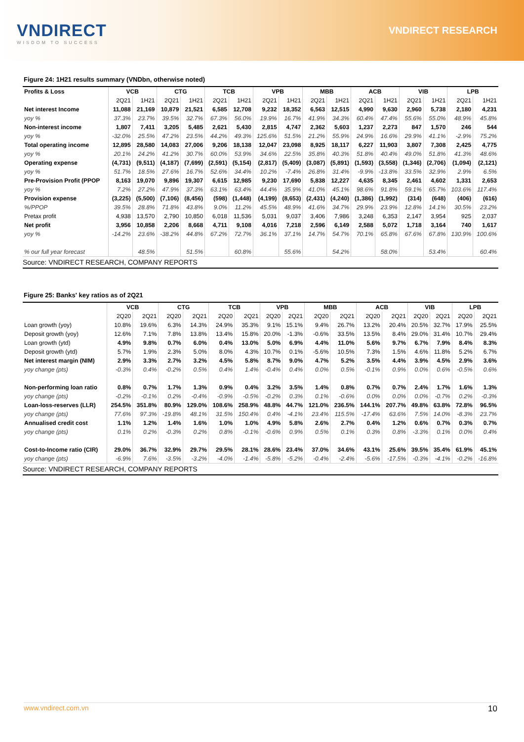VNDIRECT
WISDOM TO SUCCESS
VNDIRECT RESEARCH
Figure 24: 1H21 results summary (VNDbn, otherwise noted)
| Profits & Loss | VCB | | CTG | | TCB | | VPB | | MBB | | ACB | | VIB | | LPB | |
| --- | --- | --- | --- | --- | --- | --- | --- | --- | --- | --- | --- | --- | --- | --- | --- | --- |
| | 2Q21 | 1H21 | 2Q21 | 1H21 | 2Q21 | 1H21 | 2Q21 | 1H21 | 2Q21 | 1H21 | 2Q21 | 1H21 | 2Q21 | 1H21 | 2Q21 | 1H21 |
| Net interest Income | 11,088 | 21,169 | 10,879 | 21,521 | 6,585 | 12,708 | 9,232 | 18,352 | 6,563 | 12,515 | 4,990 | 9,630 | 2,960 | 5,738 | 2,180 | 4,231 |
| yoy % | 37.3% | 23.7% | 39.5% | 32.7% | 67.3% | 56.0% | 19.9% | 16.7% | 41.9% | 34.3% | 60.4% | 47.4% | 55.6% | 55.0% | 48.9% | 45.8% |
| Non-interest income | 1,807 | 7,411 | 3,205 | 5,485 | 2,621 | 5,430 | 2,815 | 4,747 | 2,362 | 5,603 | 1,237 | 2,273 | 847 | 1,570 | 246 | 544 |
| yoy % | -32.0% | 25.5% | 47.2% | 23.5% | 44.2% | 49.3% | 125.6% | 51.5% | 21.2% | 55.9% | 24.9% | 16.6% | 29.9% | 41.1% | -2.9% | 75.2% |
| Total operating income | 12,895 | 28,580 | 14,083 | 27,006 | 9,206 | 18,138 | 12,047 | 23,098 | 8,925 | 18,117 | 6,227 | 11,903 | 3,807 | 7,308 | 2,425 | 4,775 |
| yoy % | 20.1% | 24.2% | 41.2% | 30.7% | 60.0% | 53.9% | 34.6% | 22.5% | 35.8% | 40.3% | 51.8% | 40.4% | 49.0% | 51.8% | 41.3% | 48.6% |
| Operating expense | (4,731) | (9,511) | (4,187) | (7,699) | (2,591) | (5,154) | (2,817) | (5,409) | (3,087) | (5,891) | (1,593) | (3,558) | (1,346) | (2,706) | (1,094) | (2,121) |
| yoy % | 51.7% | 18.5% | 27.6% | 16.7% | 52.6% | 34.4% | 10.2% | -7.4% | 26.8% | 31.4% | -9.9% | -13.8% | 33.5% | 32.9% | 2.9% | 6.5% |
| Pre-Provision Profit (PPOP | 8,163 | 19,070 | 9,896 | 19,307 | 6,615 | 12,985 | 9,230 | 17,690 | 5,838 | 12,227 | 4,635 | 8,345 | 2,461 | 4,602 | 1,331 | 2,653 |
| yoy % | 7.2% | 27.2% | 47.9% | 37.3% | 63.1% | 63.4% | 44.4% | 35.9% | 41.0% | 45.1% | 98.6% | 91.8% | 59.1% | 65.7% | 103.6% | 117.4% |
| Provision expense | (3,225) | (5,500) | (7,106) | (8,456) | (598) | (1,448) | (4,199) | (8,653) | (2,431) | (4,240) | (1,386) | (1,992) | (314) | (648) | (406) | (616) |
| %/PPOP | 39.5% | 28.8% | 71.8% | 43.8% | 9.0% | 11.2% | 45.5% | 48.9% | 41.6% | 34.7% | 29.9% | 23.9% | 12.8% | 14.1% | 30.5% | 23.2% |
| Pretax profit | 4,938 | 13,570 | 2,790 | 10,850 | 6,018 | 11,536 | 5,031 | 9,037 | 3,406 | 7,986 | 3,248 | 6,353 | 2,147 | 3,954 | 925 | 2,037 |
| Net profit | 3,956 | 10,858 | 2,206 | 8,668 | 4,711 | 9,108 | 4,016 | 7,218 | 2,596 | 6,149 | 2,588 | 5,072 | 1,718 | 3,164 | 740 | 1,617 |
| yoy % | -14.2% | 23.6% | -38.2% | 44.8% | 67.2% | 72.7% | 36.1% | 37.1% | 14.7% | 54.7% | 70.1% | 65.8% | 67.6% | 67.8% | 130.9% | 100.6% |
| % our full year forecast | | 48.5% | | 51.5% | | 60.8% | | 55.6% | | 54.2% | | 58.0% | | 53.4% | | 60.4% |
| Source: VNDIRECT RESEARCH, COMPANY REPORTS | | | | | | | | | | | | | | | | |
Figure 25: Banks' key ratios as of 2Q21
| | VCB | | CTG | | TCB | | VPB | | MBB | | ACB | | VIB | | LPB | |
| --- | --- | --- | --- | --- | --- | --- | --- | --- | --- | --- | --- | --- | --- | --- | --- | --- |
| | 2Q20 | 2Q21 | 2Q20 | 2Q21 | 2Q20 | 2Q21 | 2Q20 | 2Q21 | 2Q20 | 2Q21 | 2Q20 | 2Q21 | 2Q20 | 2Q21 | 2Q20 | 2Q21 |
| Loan growth (yoy) | 10.8% | 19.6% | 6.3% | 14.3% | 24.9% | 35.3% | 9.1% | 15.1% | 9.4% | 26.7% | 13.2% | 20.4% | 20.5% | 32.7% | 17.9% | 25.5% |
| Deposit growth (yoy) | 12.6% | 7.1% | 7.8% | 13.8% | 13.4% | 15.8% | 20.0% | -1.3% | -0.6% | 33.5% | 13.5% | 8.4% | 29.0% | 31.4% | 10.7% | 29.4% |
| Loan growth (ytd) | 4.9% | 9.8% | 0.7% | 6.0% | 0.4% | 13.0% | 5.0% | 6.9% | 4.4% | 11.0% | 5.6% | 9.7% | 6.7% | 7.9% | 8.4% | 8.3% |
| Deposit growth (ytd) | 5.7% | 1.9% | 2.3% | 5.0% | 8.0% | 4.3% | 10.7% | 0.1% | -5.6% | 10.5% | 7.3% | 1.5% | 4.6% | 11.8% | 5.2% | 6.7% |
| Net interest margin (NIM) | 2.9% | 3.3% | 2.7% | 3.2% | 4.5% | 5.8% | 8.7% | 9.0% | 4.7% | 5.2% | 3.5% | 4.4% | 3.9% | 4.5% | 2.9% | 3.6% |
| yoy change (pts) | -0.3% | 0.4% | -0.2% | 0.5% | 0.4% | 1.4% | -0.4% | 0.4% | 0.0% | 0.5% | -0.1% | 0.9% | 0.0% | 0.6% | -0.5% | 0.6% |
| Non-performing loan ratio | 0.8% | 0.7% | 1.7% | 1.3% | 0.9% | 0.4% | 3.2% | 3.5% | 1.4% | 0.8% | 0.7% | 0.7% | 2.4% | 1.7% | 1.6% | 1.3% |
| yoy change (pts) | -0.2% | -0.1% | 0.2% | -0.4% | -0.9% | -0.5% | -0.2% | 0.3% | 0.1% | -0.6% | 0.0% | 0.0% | 0.0% | -0.7% | 0.2% | -0.3% |
| Loan-loss-reserves (LLR) | 254.5% | 351.8% | 80.9% | 129.0% | 108.6% | 258.9% | 48.8% | 44.7% | 121.0% | 236.5% | 144.1% | 207.7% | 49.8% | 63.8% | 72.8% | 96.5% |
| yoy change (pts) | 77.6% | 97.3% | -19.8% | 48.1% | 31.5% | 150.4% | 0.4% | -4.1% | 23.4% | 115.5% | -17.4% | 63.6% | 7.5% | 14.0% | -8.3% | 23.7% |
| Annualised credit cost | 1.1% | 1.2% | 1.4% | 1.6% | 1.0% | 1.0% | 4.9% | 5.8% | 2.6% | 2.7% | 0.4% | 1.2% | 0.6% | 0.7% | 0.3% | 0.7% |
| yoy change (pts) | 0.1% | 0.2% | -0.3% | 0.2% | 0.8% | -0.1% | -0.6% | 0.9% | 0.5% | 0.1% | 0.3% | 0.8% | -3.3% | 0.1% | 0.0% | 0.4% |
| Cost-to-Income ratio (CIR) | 29.0% | 36.7% | 32.9% | 29.7% | 29.5% | 28.1% | 28.6% | 23.4% | 37.0% | 34.6% | 43.1% | 25.6% | 39.5% | 35.4% | 61.9% | 45.1% |
| yoy change (pts) | -6.9% | 7.6% | -3.5% | -3.2% | -4.0% | -1.4% | -5.8% | -5.2% | -0.4% | -2.4% | -5.6% | -17.5% | -0.3% | -4.1% | -0.2% | -16.8% |
| Source: VNDIRECT RESEARCH, COMPANY REPORTS | | | | | | | | | | | | | | | | |
www.vndirect.com.vn 10